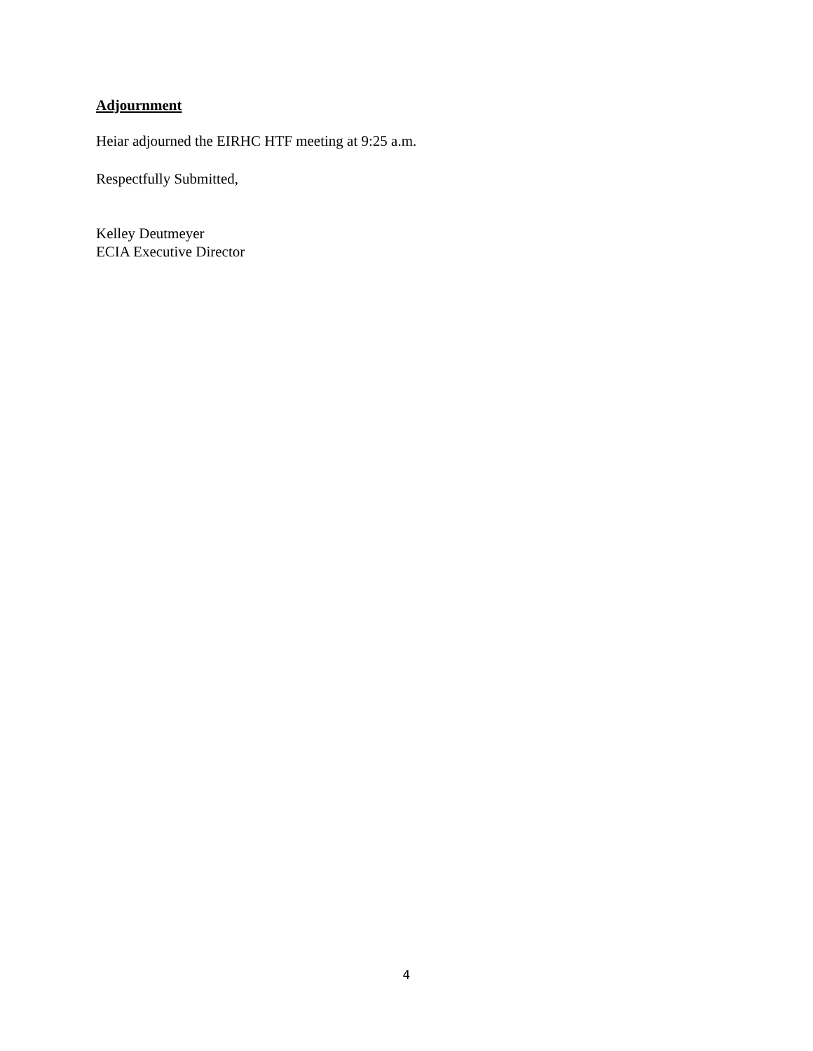Adjournment
Heiar adjourned the EIRHC HTF meeting at 9:25 a.m.
Respectfully Submitted,
Kelley Deutmeyer
ECIA Executive Director
4